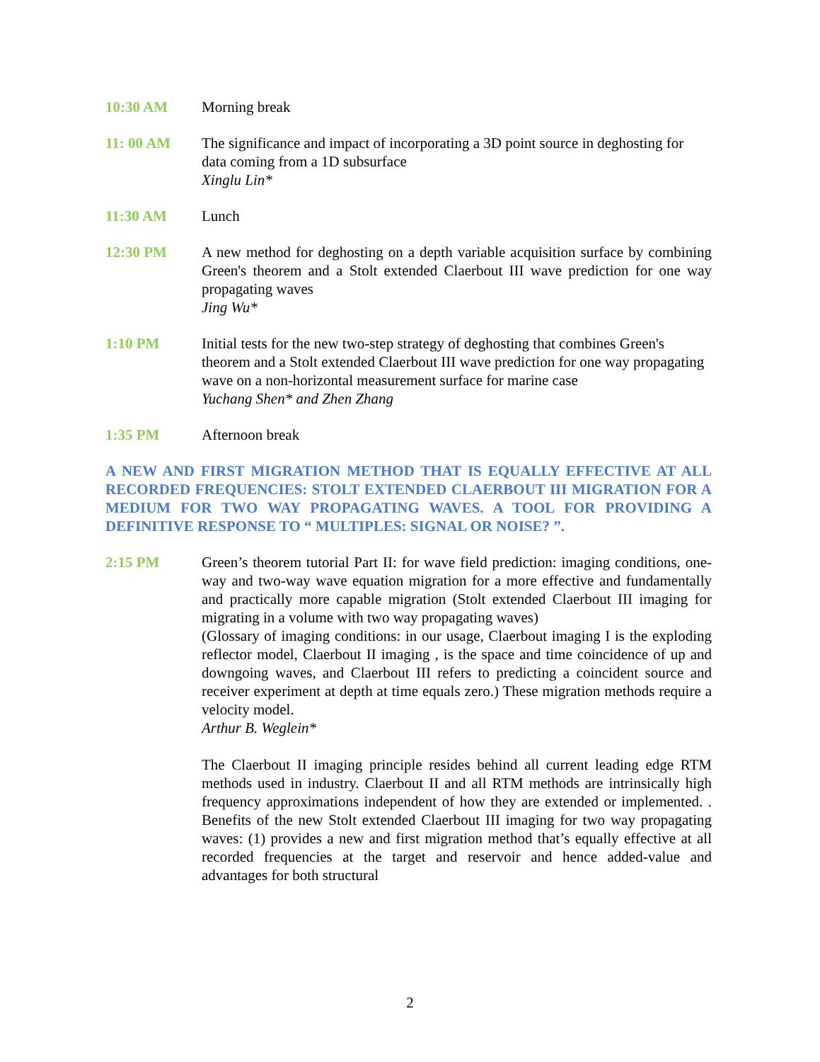10:30 AM Morning break
11: 00 AM The significance and impact of incorporating a 3D point source in deghosting for data coming from a 1D subsurface
Xinglu Lin*
11:30 AM Lunch
12:30 PM A new method for deghosting on a depth variable acquisition surface by combining Green's theorem and a Stolt extended Claerbout III wave prediction for one way propagating waves
Jing Wu*
1:10 PM Initial tests for the new two-step strategy of deghosting that combines Green's theorem and a Stolt extended Claerbout III wave prediction for one way propagating wave on a non-horizontal measurement surface for marine case
Yuchang Shen* and Zhen Zhang
1:35 PM Afternoon break
A NEW AND FIRST MIGRATION METHOD THAT IS EQUALLY EFFECTIVE AT ALL RECORDED FREQUENCIES: STOLT EXTENDED CLAERBOUT III MIGRATION FOR A MEDIUM FOR TWO WAY PROPAGATING WAVES. A TOOL FOR PROVIDING A DEFINITIVE RESPONSE TO “ MULTIPLES: SIGNAL OR NOISE? ”.
2:15 PM Green’s theorem tutorial Part II: for wave field prediction: imaging conditions, one-way and two-way wave equation migration for a more effective and fundamentally and practically more capable migration (Stolt extended Claerbout III imaging for migrating in a volume with two way propagating waves)
(Glossary of imaging conditions: in our usage, Claerbout imaging I is the exploding reflector model, Claerbout II imaging , is the space and time coincidence of up and downgoing waves, and Claerbout III refers to predicting a coincident source and receiver experiment at depth at time equals zero.) These migration methods require a velocity model.
Arthur B. Weglein*
The Claerbout II imaging principle resides behind all current leading edge RTM methods used in industry. Claerbout II and all RTM methods are intrinsically high frequency approximations independent of how they are extended or implemented. . Benefits of the new Stolt extended Claerbout III imaging for two way propagating waves: (1) provides a new and first migration method that’s equally effective at all recorded frequencies at the target and reservoir and hence added-value and advantages for both structural
2